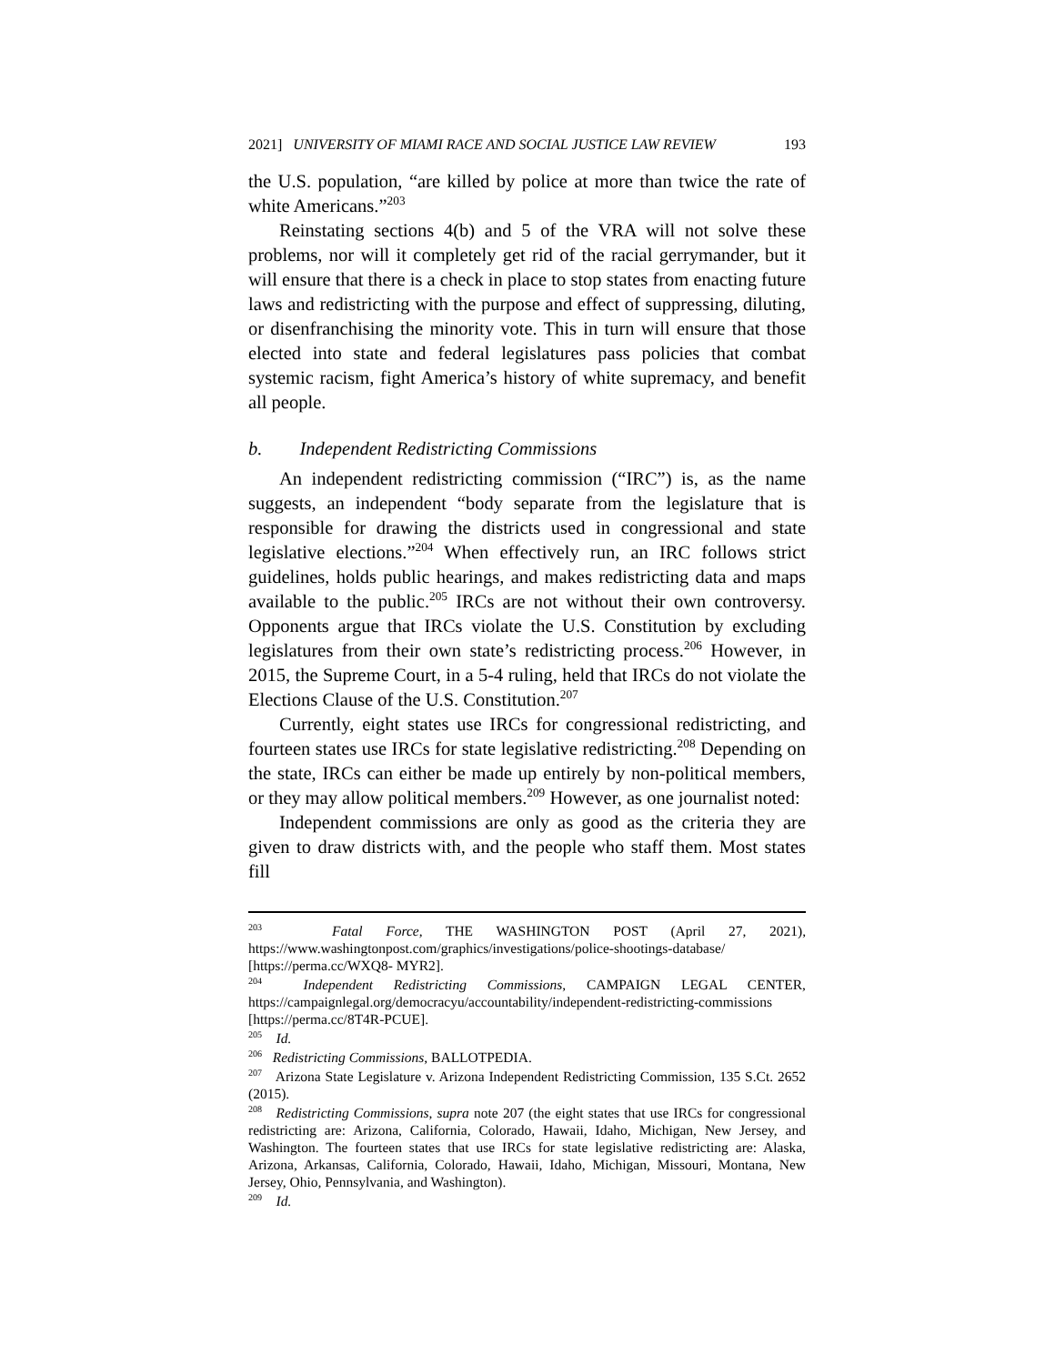2021] UNIVERSITY OF MIAMI RACE AND SOCIAL JUSTICE LAW REVIEW 193
the U.S. population, “are killed by police at more than twice the rate of white Americans.”<sup>203</sup>
Reinstating sections 4(b) and 5 of the VRA will not solve these problems, nor will it completely get rid of the racial gerrymander, but it will ensure that there is a check in place to stop states from enacting future laws and redistricting with the purpose and effect of suppressing, diluting, or disenfranchising the minority vote. This in turn will ensure that those elected into state and federal legislatures pass policies that combat systemic racism, fight America’s history of white supremacy, and benefit all people.
b. Independent Redistricting Commissions
An independent redistricting commission (“IRC”) is, as the name suggests, an independent “body separate from the legislature that is responsible for drawing the districts used in congressional and state legislative elections.”<sup>204</sup> When effectively run, an IRC follows strict guidelines, holds public hearings, and makes redistricting data and maps available to the public.<sup>205</sup> IRCs are not without their own controversy. Opponents argue that IRCs violate the U.S. Constitution by excluding legislatures from their own state’s redistricting process.<sup>206</sup> However, in 2015, the Supreme Court, in a 5-4 ruling, held that IRCs do not violate the Elections Clause of the U.S. Constitution.<sup>207</sup>
Currently, eight states use IRCs for congressional redistricting, and fourteen states use IRCs for state legislative redistricting.<sup>208</sup> Depending on the state, IRCs can either be made up entirely by non-political members, or they may allow political members.<sup>209</sup> However, as one journalist noted:
Independent commissions are only as good as the criteria they are given to draw districts with, and the people who staff them. Most states fill
<sup>203</sup> Fatal Force, THE WASHINGTON POST (April 27, 2021), https://www.washingtonpost.com/graphics/investigations/police-shootings-database/ [https://perma.cc/WXQ8- MYR2].
<sup>204</sup> Independent Redistricting Commissions, CAMPAIGN LEGAL CENTER, https://campaignlegal.org/democracyu/accountability/independent-redistricting-commissions [https://perma.cc/8T4R-PCUE].
<sup>205</sup> Id.
<sup>206</sup> Redistricting Commissions, BALLOTPEDIA.
<sup>207</sup> Arizona State Legislature v. Arizona Independent Redistricting Commission, 135 S.Ct. 2652 (2015).
<sup>208</sup> Redistricting Commissions, supra note 207 (the eight states that use IRCs for congressional redistricting are: Arizona, California, Colorado, Hawaii, Idaho, Michigan, New Jersey, and Washington. The fourteen states that use IRCs for state legislative redistricting are: Alaska, Arizona, Arkansas, California, Colorado, Hawaii, Idaho, Michigan, Missouri, Montana, New Jersey, Ohio, Pennsylvania, and Washington).
<sup>209</sup> Id.